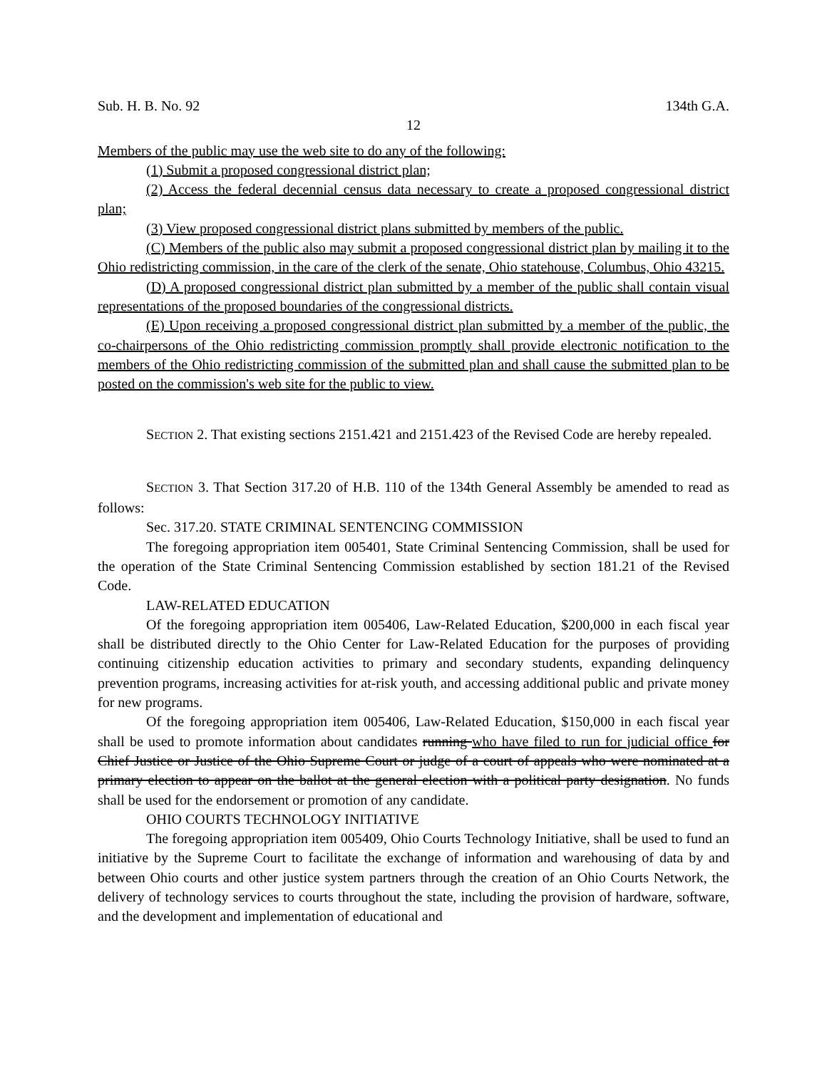Sub. H. B. No. 92 134th G.A.
12
Members of the public may use the web site to do any of the following:
(1) Submit a proposed congressional district plan;
(2) Access the federal decennial census data necessary to create a proposed congressional district plan;
(3) View proposed congressional district plans submitted by members of the public.
(C) Members of the public also may submit a proposed congressional district plan by mailing it to the Ohio redistricting commission, in the care of the clerk of the senate, Ohio statehouse, Columbus, Ohio 43215.
(D) A proposed congressional district plan submitted by a member of the public shall contain visual representations of the proposed boundaries of the congressional districts.
(E) Upon receiving a proposed congressional district plan submitted by a member of the public, the co-chairpersons of the Ohio redistricting commission promptly shall provide electronic notification to the members of the Ohio redistricting commission of the submitted plan and shall cause the submitted plan to be posted on the commission's web site for the public to view.
SECTION 2. That existing sections 2151.421 and 2151.423 of the Revised Code are hereby repealed.
SECTION 3. That Section 317.20 of H.B. 110 of the 134th General Assembly be amended to read as follows:
Sec. 317.20. STATE CRIMINAL SENTENCING COMMISSION
The foregoing appropriation item 005401, State Criminal Sentencing Commission, shall be used for the operation of the State Criminal Sentencing Commission established by section 181.21 of the Revised Code.
LAW-RELATED EDUCATION
Of the foregoing appropriation item 005406, Law-Related Education, $200,000 in each fiscal year shall be distributed directly to the Ohio Center for Law-Related Education for the purposes of providing continuing citizenship education activities to primary and secondary students, expanding delinquency prevention programs, increasing activities for at-risk youth, and accessing additional public and private money for new programs.
Of the foregoing appropriation item 005406, Law-Related Education, $150,000 in each fiscal year shall be used to promote information about candidates running who have filed to run for judicial office for Chief Justice or Justice of the Ohio Supreme Court or judge of a court of appeals who were nominated at a primary election to appear on the ballot at the general election with a political party designation. No funds shall be used for the endorsement or promotion of any candidate.
OHIO COURTS TECHNOLOGY INITIATIVE
The foregoing appropriation item 005409, Ohio Courts Technology Initiative, shall be used to fund an initiative by the Supreme Court to facilitate the exchange of information and warehousing of data by and between Ohio courts and other justice system partners through the creation of an Ohio Courts Network, the delivery of technology services to courts throughout the state, including the provision of hardware, software, and the development and implementation of educational and